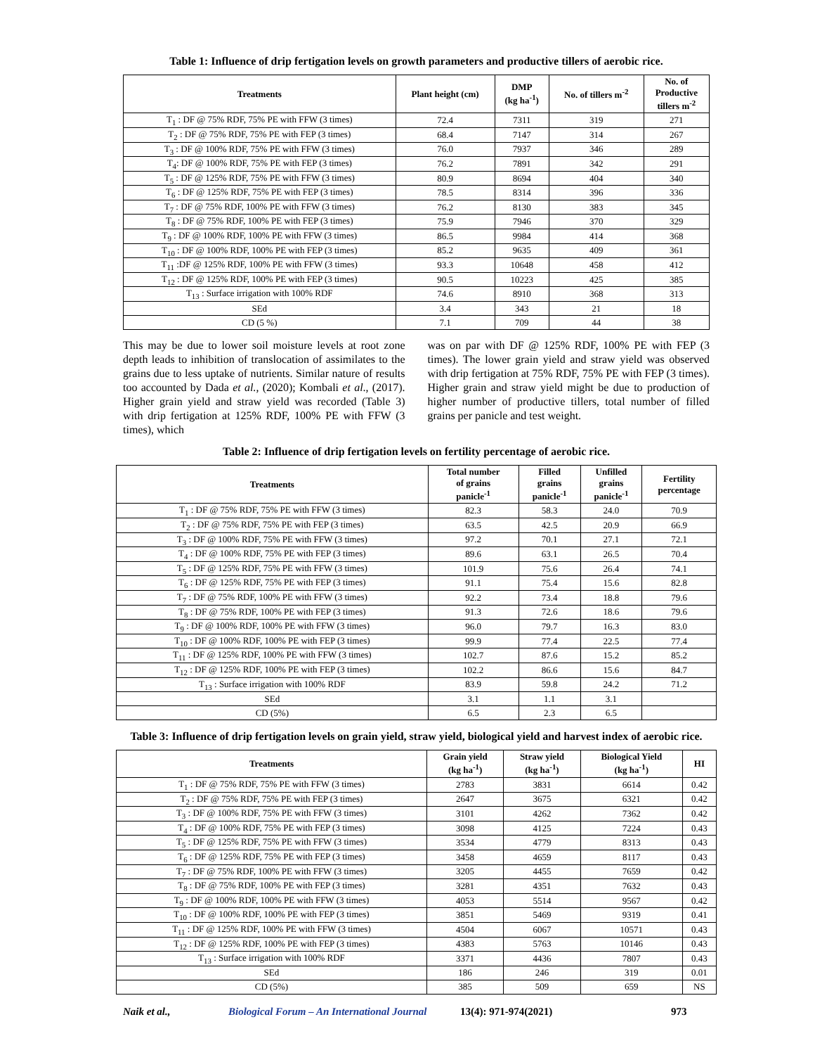Table 1: Influence of drip fertigation levels on growth parameters and productive tillers of aerobic rice.
| Treatments | Plant height (cm) | DMP (kg ha<sup>-1</sup>) | No. of tillers m<sup>-2</sup> | No. of Productive tillers m<sup>-2</sup> |
| --- | --- | --- | --- | --- |
| T<sub>1</sub> : DF @ 75% RDF, 75% PE with FFW (3 times) | 72.4 | 7311 | 319 | 271 |
| T<sub>2</sub> : DF @ 75% RDF, 75% PE with FEP (3 times) | 68.4 | 7147 | 314 | 267 |
| T<sub>3</sub> : DF @ 100% RDF, 75% PE with FFW (3 times) | 76.0 | 7937 | 346 | 289 |
| T<sub>4</sub>: DF @ 100% RDF, 75% PE with FEP (3 times) | 76.2 | 7891 | 342 | 291 |
| T<sub>5</sub> : DF @ 125% RDF, 75% PE with FFW (3 times) | 80.9 | 8694 | 404 | 340 |
| T<sub>6</sub> : DF @ 125% RDF, 75% PE with FEP (3 times) | 78.5 | 8314 | 396 | 336 |
| T<sub>7</sub> : DF @ 75% RDF, 100% PE with FFW (3 times) | 76.2 | 8130 | 383 | 345 |
| T<sub>8</sub> : DF @ 75% RDF, 100% PE with FEP (3 times) | 75.9 | 7946 | 370 | 329 |
| T<sub>9</sub> : DF @ 100% RDF, 100% PE with FFW (3 times) | 86.5 | 9984 | 414 | 368 |
| T<sub>10</sub> : DF @ 100% RDF, 100% PE with FEP (3 times) | 85.2 | 9635 | 409 | 361 |
| T<sub>11</sub> :DF @ 125% RDF, 100% PE with FFW (3 times) | 93.3 | 10648 | 458 | 412 |
| T<sub>12</sub> : DF @ 125% RDF, 100% PE with FEP (3 times) | 90.5 | 10223 | 425 | 385 |
| T<sub>13</sub> : Surface irrigation with 100% RDF | 74.6 | 8910 | 368 | 313 |
| SEd | 3.4 | 343 | 21 | 18 |
| CD (5 %) | 7.1 | 709 | 44 | 38 |
This may be due to lower soil moisture levels at root zone depth leads to inhibition of translocation of assimilates to the grains due to less uptake of nutrients. Similar nature of results too accounted by Dada et al., (2020); Kombali et al., (2017). Higher grain yield and straw yield was recorded (Table 3) with drip fertigation at 125% RDF, 100% PE with FFW (3 times), which
was on par with DF @ 125% RDF, 100% PE with FEP (3 times). The lower grain yield and straw yield was observed with drip fertigation at 75% RDF, 75% PE with FEP (3 times). Higher grain and straw yield might be due to production of higher number of productive tillers, total number of filled grains per panicle and test weight.
Table 2: Influence of drip fertigation levels on fertility percentage of aerobic rice.
| Treatments | Total number of grains panicle<sup>-1</sup> | Filled grains panicle<sup>-1</sup> | Unfilled grains panicle<sup>-1</sup> | Fertility percentage |
| --- | --- | --- | --- | --- |
| T<sub>1</sub> : DF @ 75% RDF, 75% PE with FFW (3 times) | 82.3 | 58.3 | 24.0 | 70.9 |
| T<sub>2</sub> : DF @ 75% RDF, 75% PE with FEP (3 times) | 63.5 | 42.5 | 20.9 | 66.9 |
| T<sub>3</sub> : DF @ 100% RDF, 75% PE with FFW (3 times) | 97.2 | 70.1 | 27.1 | 72.1 |
| T<sub>4</sub> : DF @ 100% RDF, 75% PE with FEP (3 times) | 89.6 | 63.1 | 26.5 | 70.4 |
| T<sub>5</sub> : DF @ 125% RDF, 75% PE with FFW (3 times) | 101.9 | 75.6 | 26.4 | 74.1 |
| T<sub>6</sub> : DF @ 125% RDF, 75% PE with FEP (3 times) | 91.1 | 75.4 | 15.6 | 82.8 |
| T<sub>7</sub> : DF @ 75% RDF, 100% PE with FFW (3 times) | 92.2 | 73.4 | 18.8 | 79.6 |
| T<sub>8</sub> : DF @ 75% RDF, 100% PE with FEP (3 times) | 91.3 | 72.6 | 18.6 | 79.6 |
| T<sub>9</sub> : DF @ 100% RDF, 100% PE with FFW (3 times) | 96.0 | 79.7 | 16.3 | 83.0 |
| T<sub>10</sub> : DF @ 100% RDF, 100% PE with FEP (3 times) | 99.9 | 77.4 | 22.5 | 77.4 |
| T<sub>11</sub> : DF @ 125% RDF, 100% PE with FFW (3 times) | 102.7 | 87.6 | 15.2 | 85.2 |
| T<sub>12</sub> : DF @ 125% RDF, 100% PE with FEP (3 times) | 102.2 | 86.6 | 15.6 | 84.7 |
| T<sub>13</sub> : Surface irrigation with 100% RDF | 83.9 | 59.8 | 24.2 | 71.2 |
| SEd | 3.1 | 1.1 | 3.1 | |
| CD (5%) | 6.5 | 2.3 | 6.5 | |
Table 3: Influence of drip fertigation levels on grain yield, straw yield, biological yield and harvest index of aerobic rice.
| Treatments | Grain yield (kg ha<sup>-1</sup>) | Straw yield (kg ha<sup>-1</sup>) | Biological Yield (kg ha<sup>-1</sup>) | HI |
| --- | --- | --- | --- | --- |
| T<sub>1</sub> : DF @ 75% RDF, 75% PE with FFW (3 times) | 2783 | 3831 | 6614 | 0.42 |
| T<sub>2</sub> : DF @ 75% RDF, 75% PE with FEP (3 times) | 2647 | 3675 | 6321 | 0.42 |
| T<sub>3</sub> : DF @ 100% RDF, 75% PE with FFW (3 times) | 3101 | 4262 | 7362 | 0.42 |
| T<sub>4</sub> : DF @ 100% RDF, 75% PE with FEP (3 times) | 3098 | 4125 | 7224 | 0.43 |
| T<sub>5</sub> : DF @ 125% RDF, 75% PE with FFW (3 times) | 3534 | 4779 | 8313 | 0.43 |
| T<sub>6</sub> : DF @ 125% RDF, 75% PE with FEP (3 times) | 3458 | 4659 | 8117 | 0.43 |
| T<sub>7</sub> : DF @ 75% RDF, 100% PE with FFW (3 times) | 3205 | 4455 | 7659 | 0.42 |
| T<sub>8</sub> : DF @ 75% RDF, 100% PE with FEP (3 times) | 3281 | 4351 | 7632 | 0.43 |
| T<sub>9</sub> : DF @ 100% RDF, 100% PE with FFW (3 times) | 4053 | 5514 | 9567 | 0.42 |
| T<sub>10</sub> : DF @ 100% RDF, 100% PE with FEP (3 times) | 3851 | 5469 | 9319 | 0.41 |
| T<sub>11</sub> : DF @ 125% RDF, 100% PE with FFW (3 times) | 4504 | 6067 | 10571 | 0.43 |
| T<sub>12</sub> : DF @ 125% RDF, 100% PE with FEP (3 times) | 4383 | 5763 | 10146 | 0.43 |
| T<sub>13</sub> : Surface irrigation with 100% RDF | 3371 | 4436 | 7807 | 0.43 |
| SEd | 186 | 246 | 319 | 0.01 |
| CD (5%) | 385 | 509 | 659 | NS |
Naik et al., Biological Forum – An International Journal 13(4): 971-974(2021) 973